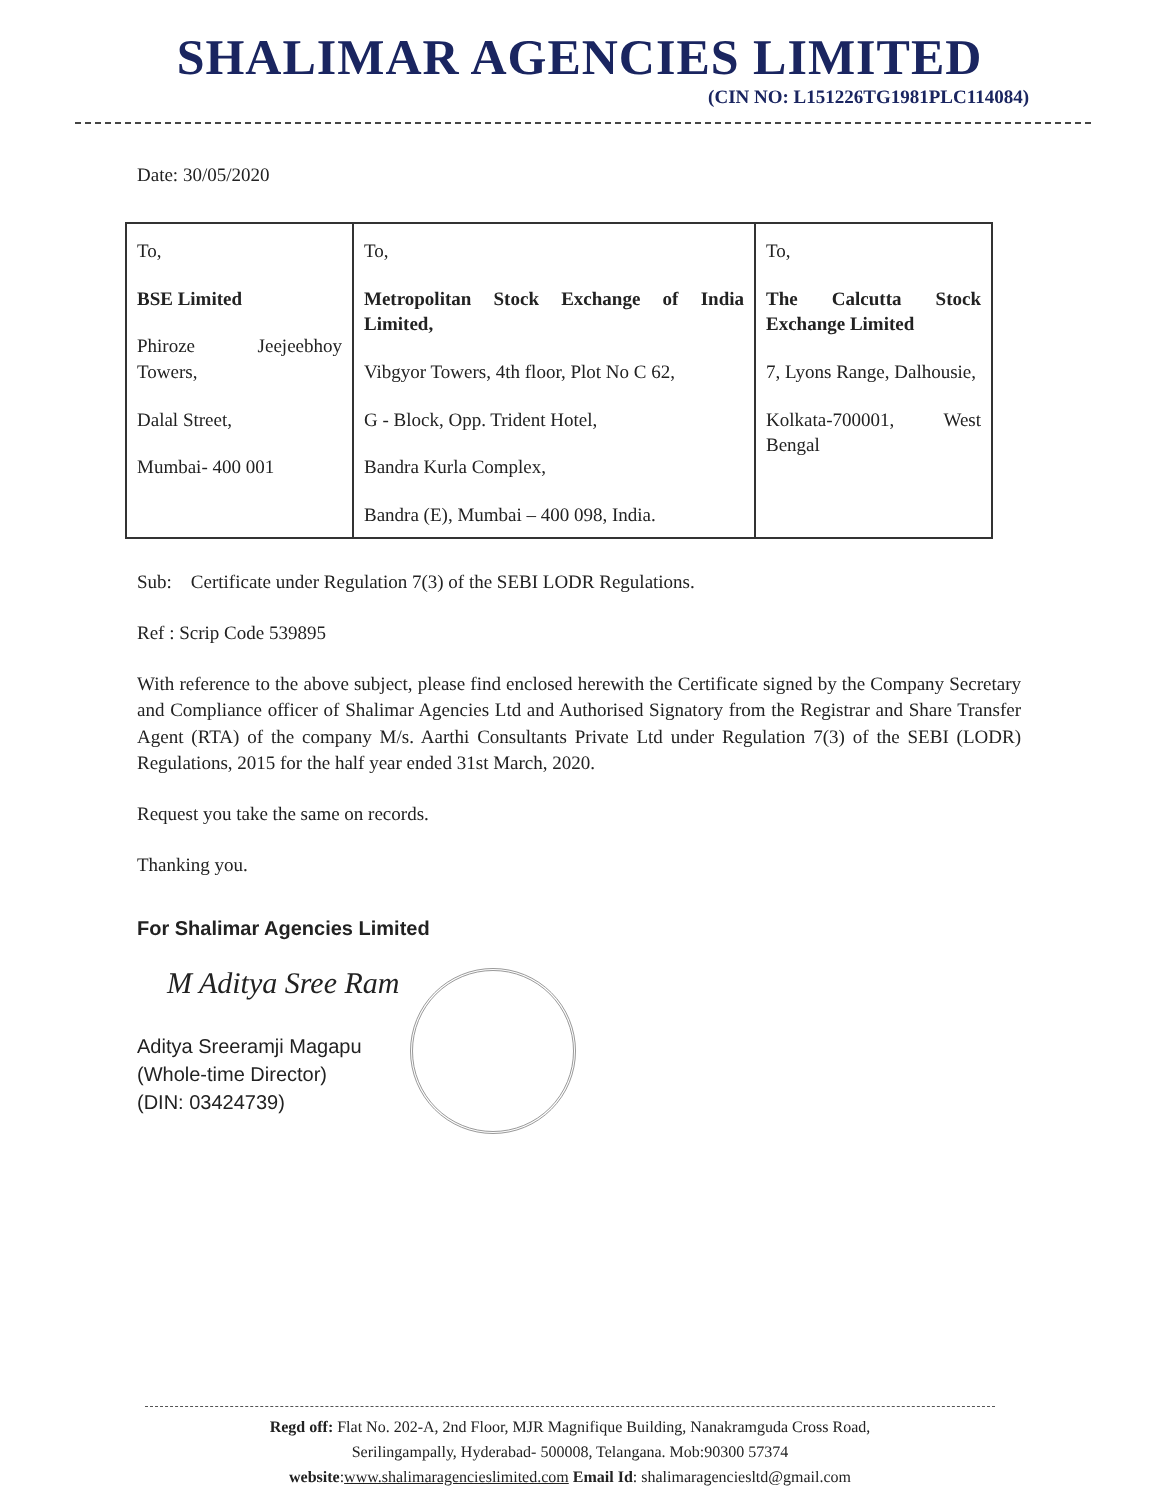SHALIMAR AGENCIES LIMITED
(CIN NO: L151226TG1981PLC114084)
Date: 30/05/2020
| To, BSE Limited Phiroze Jeejeebhoy Towers, Dalal Street, Mumbai- 400 001 | To, Metropolitan Stock Exchange of India Limited, Vibgyor Towers, 4th floor, Plot No C 62, G - Block, Opp. Trident Hotel, Bandra Kurla Complex, Bandra (E), Mumbai – 400 098, India. | To, The Calcutta Stock Exchange Limited 7, Lyons Range, Dalhousie, Kolkata-700001, West Bengal |
Sub: Certificate under Regulation 7(3) of the SEBI LODR Regulations.
Ref : Scrip Code 539895
With reference to the above subject, please find enclosed herewith the Certificate signed by the Company Secretary and Compliance officer of Shalimar Agencies Ltd and Authorised Signatory from the Registrar and Share Transfer Agent (RTA) of the company M/s. Aarthi Consultants Private Ltd under Regulation 7(3) of the SEBI (LODR) Regulations, 2015 for the half year ended 31st March, 2020.
Request you take the same on records.
Thanking you.
For Shalimar Agencies Limited
M Aditya Sree Ram
Aditya Sreeramji Magapu
(Whole-time Director)
(DIN: 03424739)
Regd off: Flat No. 202-A, 2nd Floor, MJR Magnifique Building, Nanakramguda Cross Road,
Serilingampally, Hyderabad- 500008, Telangana. Mob:90300 57374
website:www.shalimaragencieslimited.com Email Id: shalimaragenciesltd@gmail.com